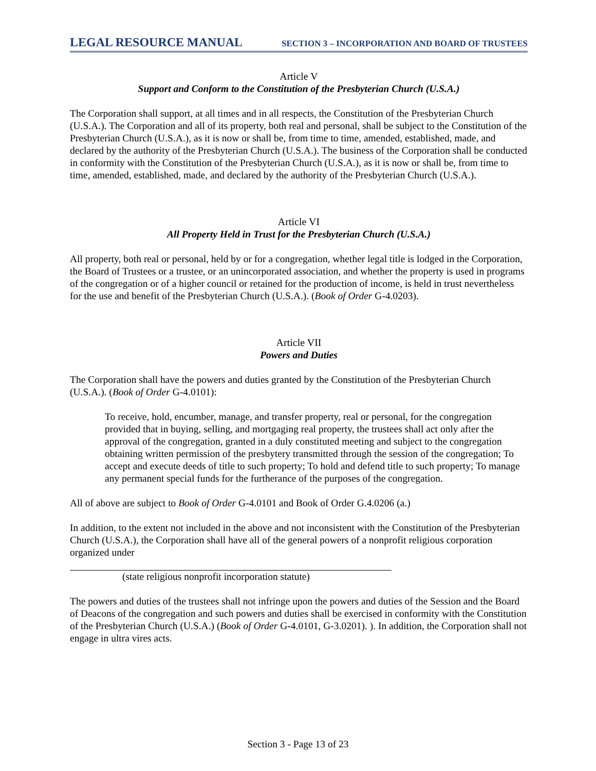LEGAL RESOURCE MANUAL SECTION 3 – INCORPORATION AND BOARD OF TRUSTEES
Article V
Support and Conform to the Constitution of the Presbyterian Church (U.S.A.)
The Corporation shall support, at all times and in all respects, the Constitution of the Presbyterian Church (U.S.A.). The Corporation and all of its property, both real and personal, shall be subject to the Constitution of the Presbyterian Church (U.S.A.), as it is now or shall be, from time to time, amended, established, made, and declared by the authority of the Presbyterian Church (U.S.A.). The business of the Corporation shall be conducted in conformity with the Constitution of the Presbyterian Church (U.S.A.), as it is now or shall be, from time to time, amended, established, made, and declared by the authority of the Presbyterian Church (U.S.A.).
Article VI
All Property Held in Trust for the Presbyterian Church (U.S.A.)
All property, both real or personal, held by or for a congregation, whether legal title is lodged in the Corporation, the Board of Trustees or a trustee, or an unincorporated association, and whether the property is used in programs of the congregation or of a higher council or retained for the production of income, is held in trust nevertheless for the use and benefit of the Presbyterian Church (U.S.A.). (Book of Order G-4.0203).
Article VII
Powers and Duties
The Corporation shall have the powers and duties granted by the Constitution of the Presbyterian Church (U.S.A.). (Book of Order G-4.0101):
To receive, hold, encumber, manage, and transfer property, real or personal, for the congregation provided that in buying, selling, and mortgaging real property, the trustees shall act only after the approval of the congregation, granted in a duly constituted meeting and subject to the congregation obtaining written permission of the presbytery transmitted through the session of the congregation; To accept and execute deeds of title to such property; To hold and defend title to such property; To manage any permanent special funds for the furtherance of the purposes of the congregation.
All of above are subject to Book of Order G-4.0101 and Book of Order G.4.0206 (a.)
In addition, to the extent not included in the above and not inconsistent with the Constitution of the Presbyterian Church (U.S.A.), the Corporation shall have all of the general powers of a nonprofit religious corporation organized under
(state religious nonprofit incorporation statute)
The powers and duties of the trustees shall not infringe upon the powers and duties of the Session and the Board of Deacons of the congregation and such powers and duties shall be exercised in conformity with the Constitution of the Presbyterian Church (U.S.A.) (Book of Order G-4.0101, G-3.0201). ). In addition, the Corporation shall not engage in ultra vires acts.
Section 3 - Page 13 of 23